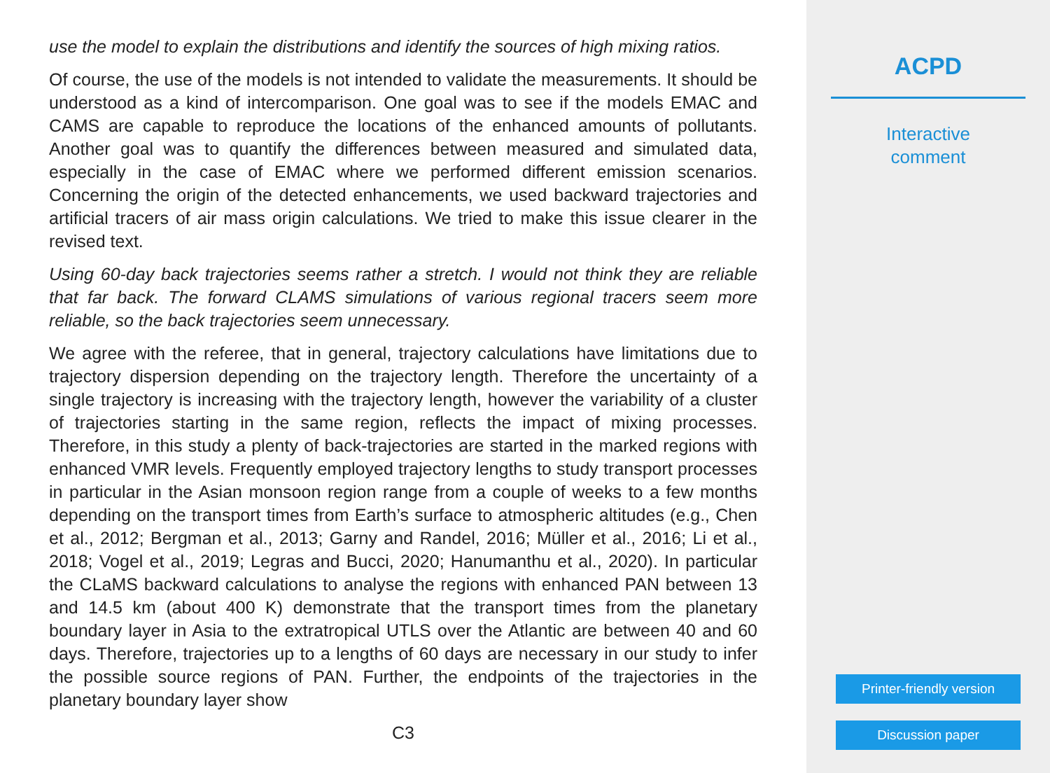use the model to explain the distributions and identify the sources of high mixing ratios.
Of course, the use of the models is not intended to validate the measurements. It should be understood as a kind of intercomparison. One goal was to see if the models EMAC and CAMS are capable to reproduce the locations of the enhanced amounts of pollutants. Another goal was to quantify the differences between measured and simulated data, especially in the case of EMAC where we performed different emission scenarios. Concerning the origin of the detected enhancements, we used backward trajectories and artificial tracers of air mass origin calculations. We tried to make this issue clearer in the revised text.
Using 60-day back trajectories seems rather a stretch. I would not think they are reliable that far back. The forward CLAMS simulations of various regional tracers seem more reliable, so the back trajectories seem unnecessary.
We agree with the referee, that in general, trajectory calculations have limitations due to trajectory dispersion depending on the trajectory length. Therefore the uncertainty of a single trajectory is increasing with the trajectory length, however the variability of a cluster of trajectories starting in the same region, reflects the impact of mixing processes. Therefore, in this study a plenty of back-trajectories are started in the marked regions with enhanced VMR levels. Frequently employed trajectory lengths to study transport processes in particular in the Asian monsoon region range from a couple of weeks to a few months depending on the transport times from Earth’s surface to atmospheric altitudes (e.g., Chen et al., 2012; Bergman et al., 2013; Garny and Randel, 2016; Müller et al., 2016; Li et al., 2018; Vogel et al., 2019; Legras and Bucci, 2020; Hanumanthu et al., 2020). In particular the CLaMS backward calculations to analyse the regions with enhanced PAN between 13 and 14.5 km (about 400 K) demonstrate that the transport times from the planetary boundary layer in Asia to the extratropical UTLS over the Atlantic are between 40 and 60 days. Therefore, trajectories up to a lengths of 60 days are necessary in our study to infer the possible source regions of PAN. Further, the endpoints of the trajectories in the planetary boundary layer show
C3
ACPD
Interactive
comment
Printer-friendly version
Discussion paper